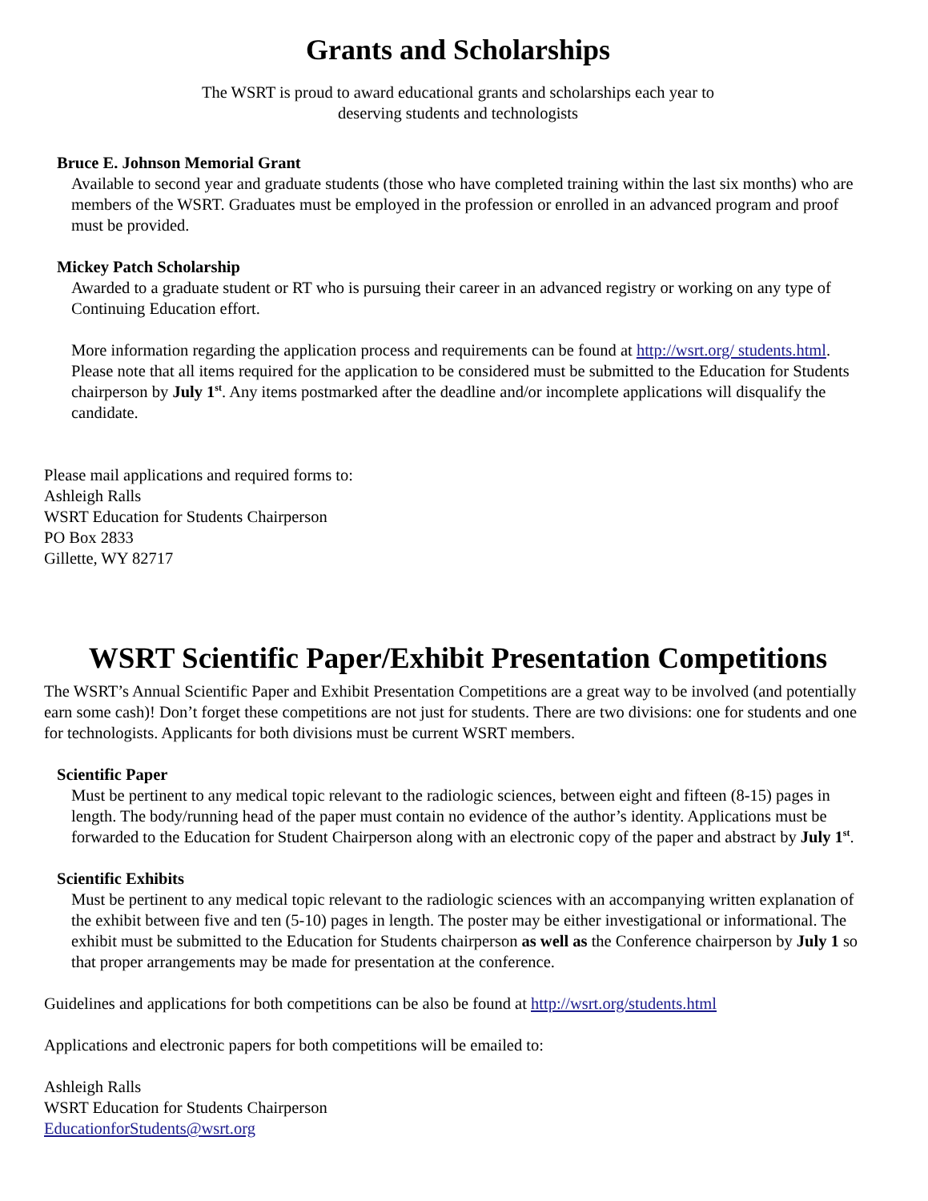Grants and Scholarships
The WSRT is proud to award educational grants and scholarships each year to
deserving students and technologists
Bruce E. Johnson Memorial Grant
Available to second year and graduate students (those who have completed training within the last six months) who are members of the WSRT. Graduates must be employed in the profession or enrolled in an advanced program and proof must be provided.
Mickey Patch Scholarship
Awarded to a graduate student or RT who is pursuing their career in an advanced registry or working on any type of Continuing Education effort.
More information regarding the application process and requirements can be found at http://wsrt.org/ students.html. Please note that all items required for the application to be considered must be submitted to the Education for Students chairperson by July 1<sup>st</sup>. Any items postmarked after the deadline and/or incomplete applications will disqualify the candidate.
Please mail applications and required forms to:
Ashleigh Ralls
WSRT Education for Students Chairperson
PO Box 2833
Gillette, WY 82717
WSRT Scientific Paper/Exhibit Presentation Competitions
The WSRT’s Annual Scientific Paper and Exhibit Presentation Competitions are a great way to be involved (and potentially earn some cash)! Don’t forget these competitions are not just for students. There are two divisions: one for students and one for technologists. Applicants for both divisions must be current WSRT members.
Scientific Paper
Must be pertinent to any medical topic relevant to the radiologic sciences, between eight and fifteen (8-15) pages in length. The body/running head of the paper must contain no evidence of the author’s identity. Applications must be forwarded to the Education for Student Chairperson along with an electronic copy of the paper and abstract by July 1<sup>st</sup>.
Scientific Exhibits
Must be pertinent to any medical topic relevant to the radiologic sciences with an accompanying written explanation of the exhibit between five and ten (5-10) pages in length. The poster may be either investigational or informational. The exhibit must be submitted to the Education for Students chairperson as well as the Conference chairperson by July 1 so that proper arrangements may be made for presentation at the conference.
Guidelines and applications for both competitions can be also be found at http://wsrt.org/students.html
Applications and electronic papers for both competitions will be emailed to:
Ashleigh Ralls
WSRT Education for Students Chairperson
EducationforStudents@wsrt.org